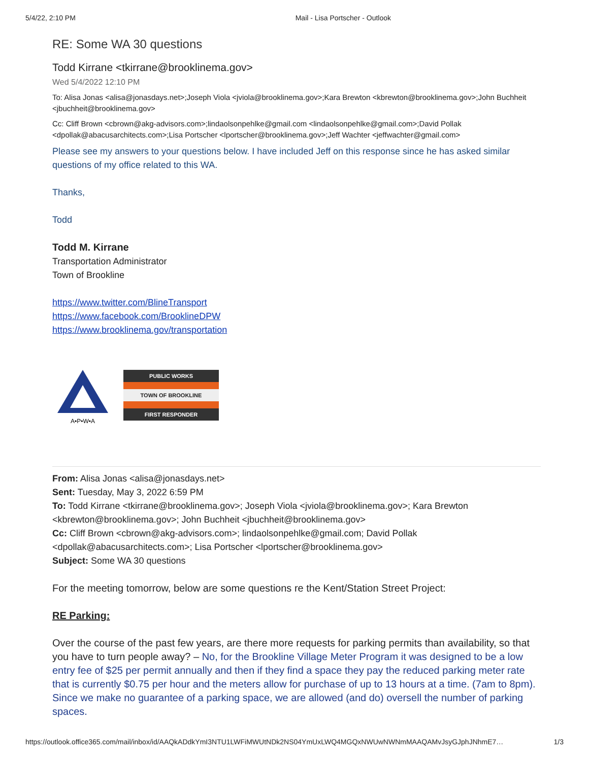5/4/22, 2:10 PM Mail - Lisa Portscher - Outlook
RE: Some WA 30 questions
Todd Kirrane <tkirrane@brooklinema.gov>
Wed 5/4/2022 12:10 PM
To: Alisa Jonas <alisa@jonasdays.net>;Joseph Viola <jviola@brooklinema.gov>;Kara Brewton <kbrewton@brooklinema.gov>;John Buchheit <jbuchheit@brooklinema.gov>
Cc: Cliff Brown <cbrown@akg-advisors.com>;lindaolsonpehlke@gmail.com <lindaolsonpehlke@gmail.com>;David Pollak <dpollak@abacusarchitects.com>;Lisa Portscher <lportscher@brooklinema.gov>;Jeff Wachter <jeffwachter@gmail.com>
Please see my answers to your questions below. I have included Jeff on this response since he has asked similar questions of my office related to this WA.
Thanks,
Todd
Todd M. Kirrane
Transportation Administrator
Town of Brookline
https://www.twitter.com/BlineTransport
https://www.facebook.com/BrooklineDPW
https://www.brooklinema.gov/transportation
A•P•W•A
PUBLIC WORKS
TOWN OF BROOKLINE
FIRST RESPONDER
From: Alisa Jonas <alisa@jonasdays.net>
Sent: Tuesday, May 3, 2022 6:59 PM
To: Todd Kirrane <tkirrane@brooklinema.gov>; Joseph Viola <jviola@brooklinema.gov>; Kara Brewton <kbrewton@brooklinema.gov>; John Buchheit <jbuchheit@brooklinema.gov>
Cc: Cliff Brown <cbrown@akg-advisors.com>; lindaolsonpehlke@gmail.com; David Pollak <dpollak@abacusarchitects.com>; Lisa Portscher <lportscher@brooklinema.gov>
Subject: Some WA 30 questions
For the meeting tomorrow, below are some questions re the Kent/Station Street Project:
RE Parking:
Over the course of the past few years, are there more requests for parking permits than availability, so that you have to turn people away? – No, for the Brookline Village Meter Program it was designed to be a low entry fee of $25 per permit annually and then if they find a space they pay the reduced parking meter rate that is currently $0.75 per hour and the meters allow for purchase of up to 13 hours at a time. (7am to 8pm). Since we make no guarantee of a parking space, we are allowed (and do) oversell the number of parking spaces.
https://outlook.office365.com/mail/inbox/id/AAQkADdkYmI3NTU1LWFiMWUtNDk2NS04YmUxLWQ4MGQxNWUwNWNmMAAQAMvJsyGJphJNhmE7… 1/3